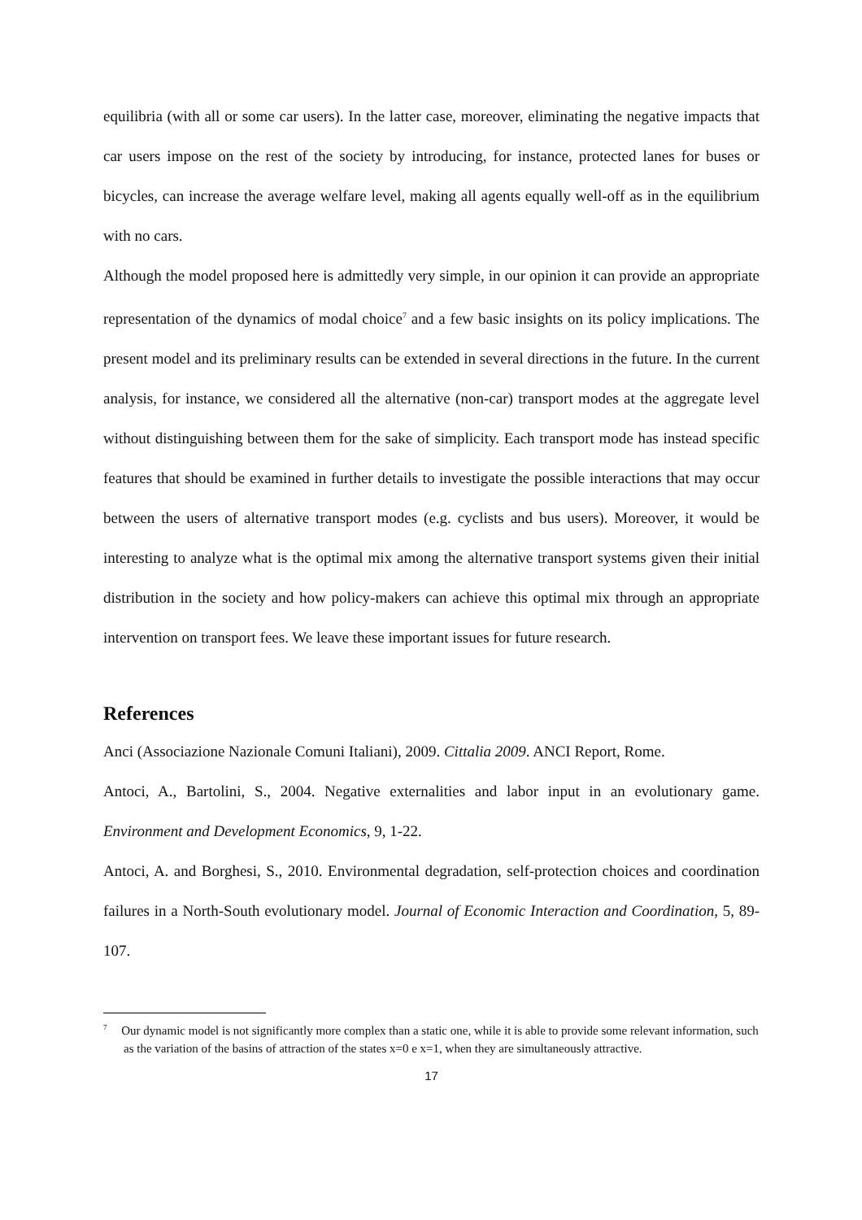equilibria (with all or some car users). In the latter case, moreover, eliminating the negative impacts that car users impose on the rest of the society by introducing, for instance, protected lanes for buses or bicycles, can increase the average welfare level, making all agents equally well-off as in the equilibrium with no cars.
Although the model proposed here is admittedly very simple, in our opinion it can provide an appropriate representation of the dynamics of modal choice<sup>7</sup> and a few basic insights on its policy implications. The present model and its preliminary results can be extended in several directions in the future. In the current analysis, for instance, we considered all the alternative (non-car) transport modes at the aggregate level without distinguishing between them for the sake of simplicity. Each transport mode has instead specific features that should be examined in further details to investigate the possible interactions that may occur between the users of alternative transport modes (e.g. cyclists and bus users). Moreover, it would be interesting to analyze what is the optimal mix among the alternative transport systems given their initial distribution in the society and how policy-makers can achieve this optimal mix through an appropriate intervention on transport fees. We leave these important issues for future research.
References
Anci (Associazione Nazionale Comuni Italiani), 2009. Cittalia 2009. ANCI Report, Rome.
Antoci, A., Bartolini, S., 2004. Negative externalities and labor input in an evolutionary game. Environment and Development Economics, 9, 1-22.
Antoci, A. and Borghesi, S., 2010. Environmental degradation, self-protection choices and coordination failures in a North-South evolutionary model. Journal of Economic Interaction and Coordination, 5, 89-107.
<sup>7</sup> Our dynamic model is not significantly more complex than a static one, while it is able to provide some relevant information, such as the variation of the basins of attraction of the states x=0 e x=1, when they are simultaneously attractive.
17